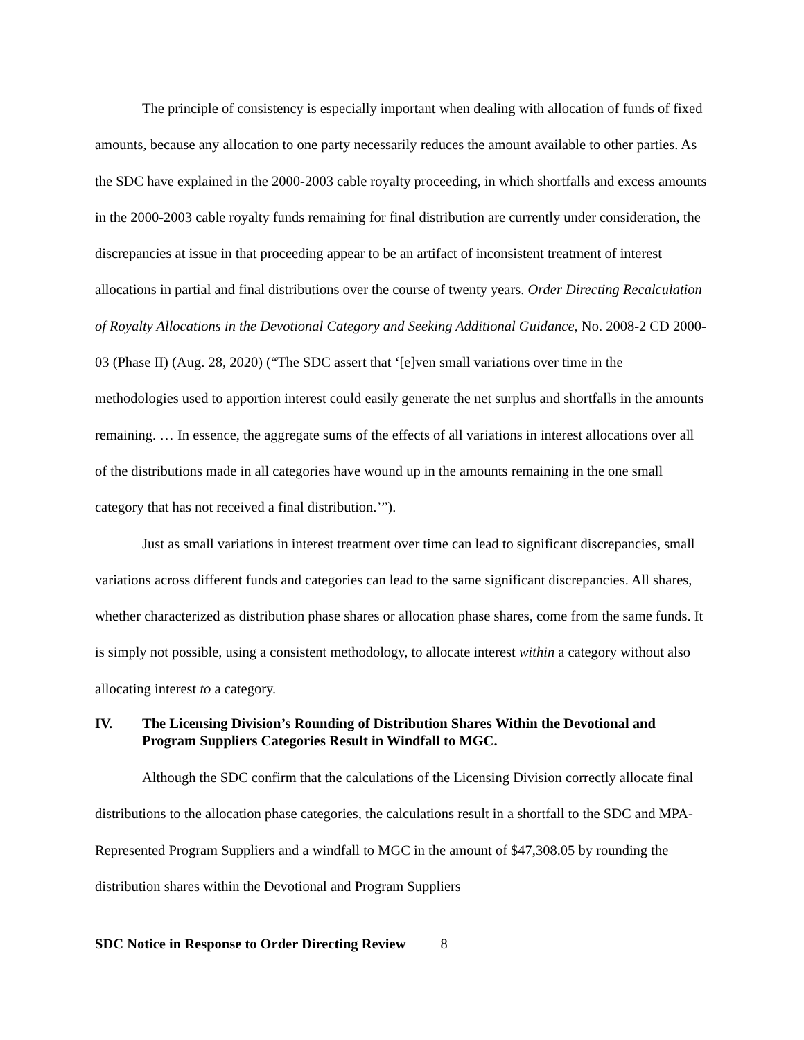The principle of consistency is especially important when dealing with allocation of funds of fixed amounts, because any allocation to one party necessarily reduces the amount available to other parties. As the SDC have explained in the 2000-2003 cable royalty proceeding, in which shortfalls and excess amounts in the 2000-2003 cable royalty funds remaining for final distribution are currently under consideration, the discrepancies at issue in that proceeding appear to be an artifact of inconsistent treatment of interest allocations in partial and final distributions over the course of twenty years. Order Directing Recalculation of Royalty Allocations in the Devotional Category and Seeking Additional Guidance, No. 2008-2 CD 2000-03 (Phase II) (Aug. 28, 2020) (“The SDC assert that ‘[e]ven small variations over time in the methodologies used to apportion interest could easily generate the net surplus and shortfalls in the amounts remaining. … In essence, the aggregate sums of the effects of all variations in interest allocations over all of the distributions made in all categories have wound up in the amounts remaining in the one small category that has not received a final distribution.’”).
Just as small variations in interest treatment over time can lead to significant discrepancies, small variations across different funds and categories can lead to the same significant discrepancies. All shares, whether characterized as distribution phase shares or allocation phase shares, come from the same funds. It is simply not possible, using a consistent methodology, to allocate interest within a category without also allocating interest to a category.
IV. The Licensing Division’s Rounding of Distribution Shares Within the Devotional and Program Suppliers Categories Result in Windfall to MGC.
Although the SDC confirm that the calculations of the Licensing Division correctly allocate final distributions to the allocation phase categories, the calculations result in a shortfall to the SDC and MPA-Represented Program Suppliers and a windfall to MGC in the amount of $47,308.05 by rounding the distribution shares within the Devotional and Program Suppliers
SDC Notice in Response to Order Directing Review 8